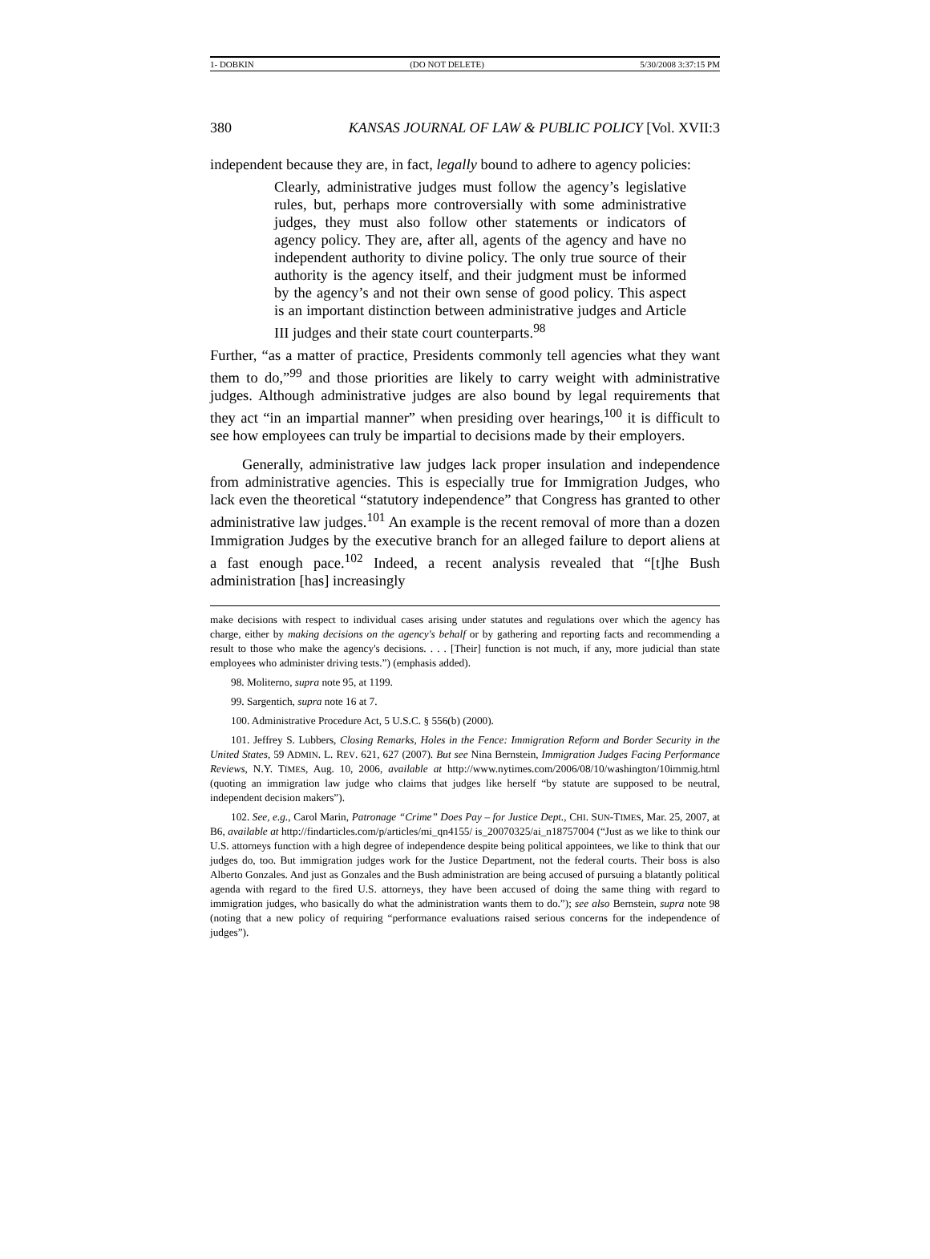1- DOBKIN (DO NOT DELETE) 5/30/2008 3:37:15 PM
380 KANSAS JOURNAL OF LAW & PUBLIC POLICY [Vol. XVII:3
independent because they are, in fact, legally bound to adhere to agency policies:
Clearly, administrative judges must follow the agency’s legislative rules, but, perhaps more controversially with some administrative judges, they must also follow other statements or indicators of agency policy. They are, after all, agents of the agency and have no independent authority to divine policy. The only true source of their authority is the agency itself, and their judgment must be informed by the agency’s and not their own sense of good policy. This aspect is an important distinction between administrative judges and Article III judges and their state court counterparts.<sup>98</sup>
Further, “as a matter of practice, Presidents commonly tell agencies what they want them to do,”<sup>99</sup> and those priorities are likely to carry weight with administrative judges. Although administrative judges are also bound by legal requirements that they act “in an impartial manner” when presiding over hearings,<sup>100</sup> it is difficult to see how employees can truly be impartial to decisions made by their employers.
Generally, administrative law judges lack proper insulation and independence from administrative agencies. This is especially true for Immigration Judges, who lack even the theoretical “statutory independence” that Congress has granted to other administrative law judges.<sup>101</sup> An example is the recent removal of more than a dozen Immigration Judges by the executive branch for an alleged failure to deport aliens at a fast enough pace.<sup>102</sup> Indeed, a recent analysis revealed that “[t]he Bush administration [has] increasingly
make decisions with respect to individual cases arising under statutes and regulations over which the agency has charge, either by making decisions on the agency's behalf or by gathering and reporting facts and recommending a result to those who make the agency's decisions. . . . [Their] function is not much, if any, more judicial than state employees who administer driving tests.”) (emphasis added).
98. Moliterno, supra note 95, at 1199.
99. Sargentich, supra note 16 at 7.
100. Administrative Procedure Act, 5 U.S.C. § 556(b) (2000).
101. Jeffrey S. Lubbers, Closing Remarks, Holes in the Fence: Immigration Reform and Border Security in the United States, 59 ADMIN. L. REV. 621, 627 (2007). But see Nina Bernstein, Immigration Judges Facing Performance Reviews, N.Y. TIMES, Aug. 10, 2006, available at http://www.nytimes.com/2006/08/10/washington/10immig.html (quoting an immigration law judge who claims that judges like herself “by statute are supposed to be neutral, independent decision makers”).
102. See, e.g., Carol Marin, Patronage “Crime” Does Pay – for Justice Dept., CHI. SUN-TIMES, Mar. 25, 2007, at B6, available at http://findarticles.com/p/articles/mi_qn4155/ is_20070325/ai_n18757004 (“Just as we like to think our U.S. attorneys function with a high degree of independence despite being political appointees, we like to think that our judges do, too. But immigration judges work for the Justice Department, not the federal courts. Their boss is also Alberto Gonzales. And just as Gonzales and the Bush administration are being accused of pursuing a blatantly political agenda with regard to the fired U.S. attorneys, they have been accused of doing the same thing with regard to immigration judges, who basically do what the administration wants them to do.”); see also Bernstein, supra note 98 (noting that a new policy of requiring “performance evaluations raised serious concerns for the independence of judges”).